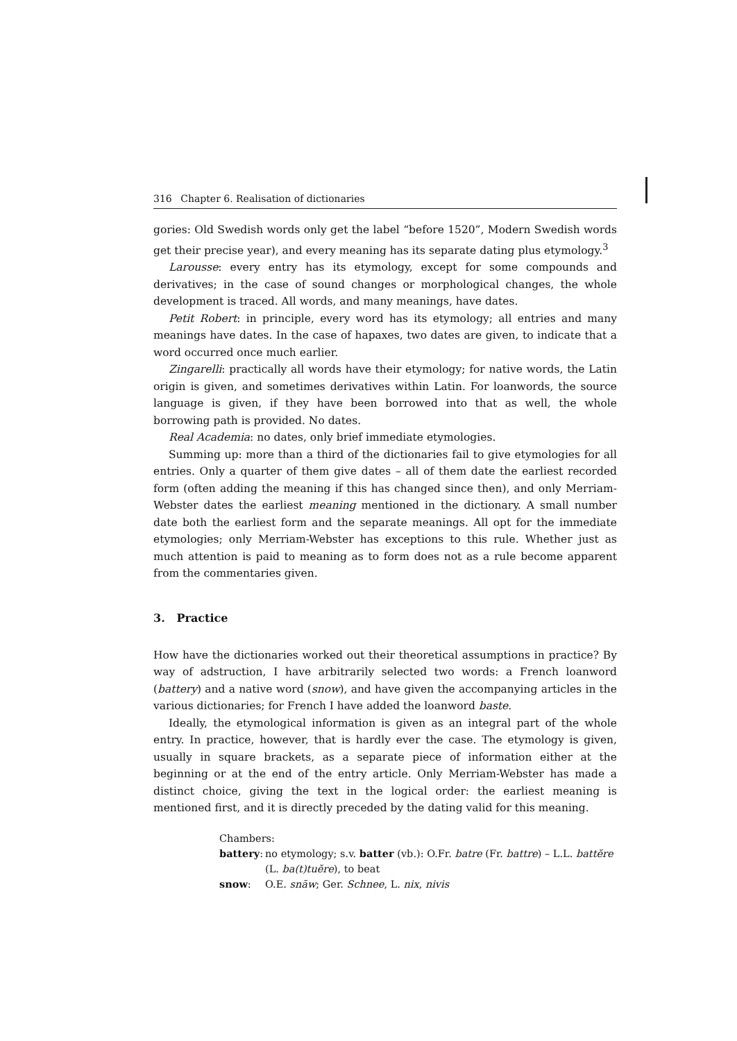316 Chapter 6. Realisation of dictionaries
gories: Old Swedish words only get the label “before 1520”, Modern Swedish words get their precise year), and every meaning has its separate dating plus etymology.<sup>3</sup>
Larousse: every entry has its etymology, except for some compounds and derivatives; in the case of sound changes or morphological changes, the whole development is traced. All words, and many meanings, have dates.
Petit Robert: in principle, every word has its etymology; all entries and many meanings have dates. In the case of hapaxes, two dates are given, to indicate that a word occurred once much earlier.
Zingarelli: practically all words have their etymology; for native words, the Latin origin is given, and sometimes derivatives within Latin. For loanwords, the source language is given, if they have been borrowed into that as well, the whole borrowing path is provided. No dates.
Real Academia: no dates, only brief immediate etymologies.
Summing up: more than a third of the dictionaries fail to give etymologies for all entries. Only a quarter of them give dates – all of them date the earliest recorded form (often adding the meaning if this has changed since then), and only Merriam-Webster dates the earliest meaning mentioned in the dictionary. A small number date both the earliest form and the separate meanings. All opt for the immediate etymologies; only Merriam-Webster has exceptions to this rule. Whether just as much attention is paid to meaning as to form does not as a rule become apparent from the commentaries given.
3. Practice
How have the dictionaries worked out their theoretical assumptions in practice? By way of adstruction, I have arbitrarily selected two words: a French loanword (battery) and a native word (snow), and have given the accompanying articles in the various dictionaries; for French I have added the loanword baste.
Ideally, the etymological information is given as an integral part of the whole entry. In practice, however, that is hardly ever the case. The etymology is given, usually in square brackets, as a separate piece of information either at the beginning or at the end of the entry article. Only Merriam-Webster has made a distinct choice, giving the text in the logical order: the earliest meaning is mentioned first, and it is directly preceded by the dating valid for this meaning.
Chambers:
battery: no etymology; s.v. batter (vb.): O.Fr. batre (Fr. battre) – L.L. battĕre (L. ba(t)tuĕre), to beat
snow: O.E. snāw; Ger. Schnee, L. nix, nivis